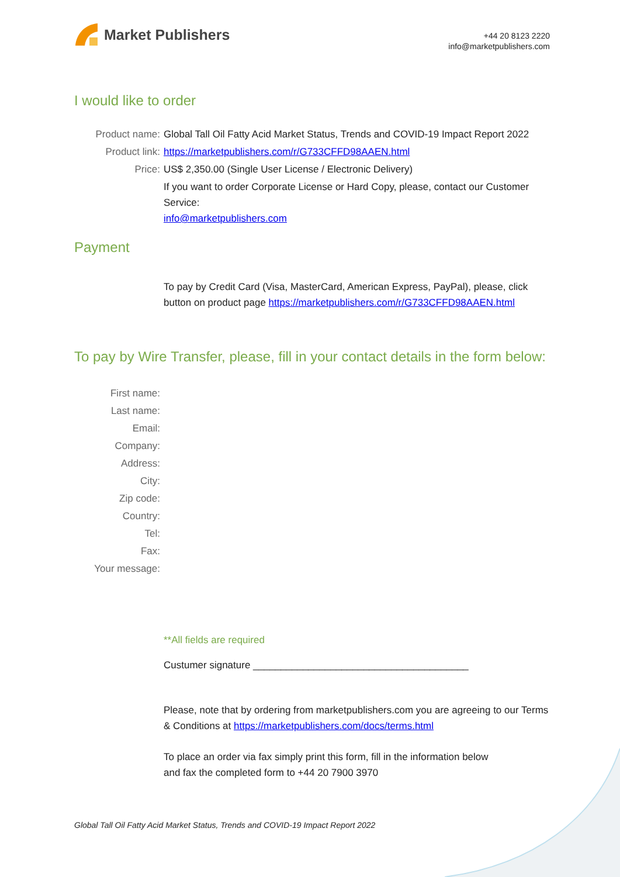Market Publishers
+44 20 8123 2220
info@marketpublishers.com
I would like to order
Product name: Global Tall Oil Fatty Acid Market Status, Trends and COVID-19 Impact Report 2022
Product link: https://marketpublishers.com/r/G733CFFD98AAEN.html
Price: US$ 2,350.00 (Single User License / Electronic Delivery)
If you want to order Corporate License or Hard Copy, please, contact our Customer Service:
info@marketpublishers.com
Payment
To pay by Credit Card (Visa, MasterCard, American Express, PayPal), please, click button on product page https://marketpublishers.com/r/G733CFFD98AAEN.html
To pay by Wire Transfer, please, fill in your contact details in the form below:
First name:
Last name:
Email:
Company:
Address:
City:
Zip code:
Country:
Tel:
Fax:
Your message:
**All fields are required
Custumer signature _______________________________________
Please, note that by ordering from marketpublishers.com you are agreeing to our Terms & Conditions at https://marketpublishers.com/docs/terms.html
To place an order via fax simply print this form, fill in the information below
and fax the completed form to +44 20 7900 3970
Global Tall Oil Fatty Acid Market Status, Trends and COVID-19 Impact Report 2022